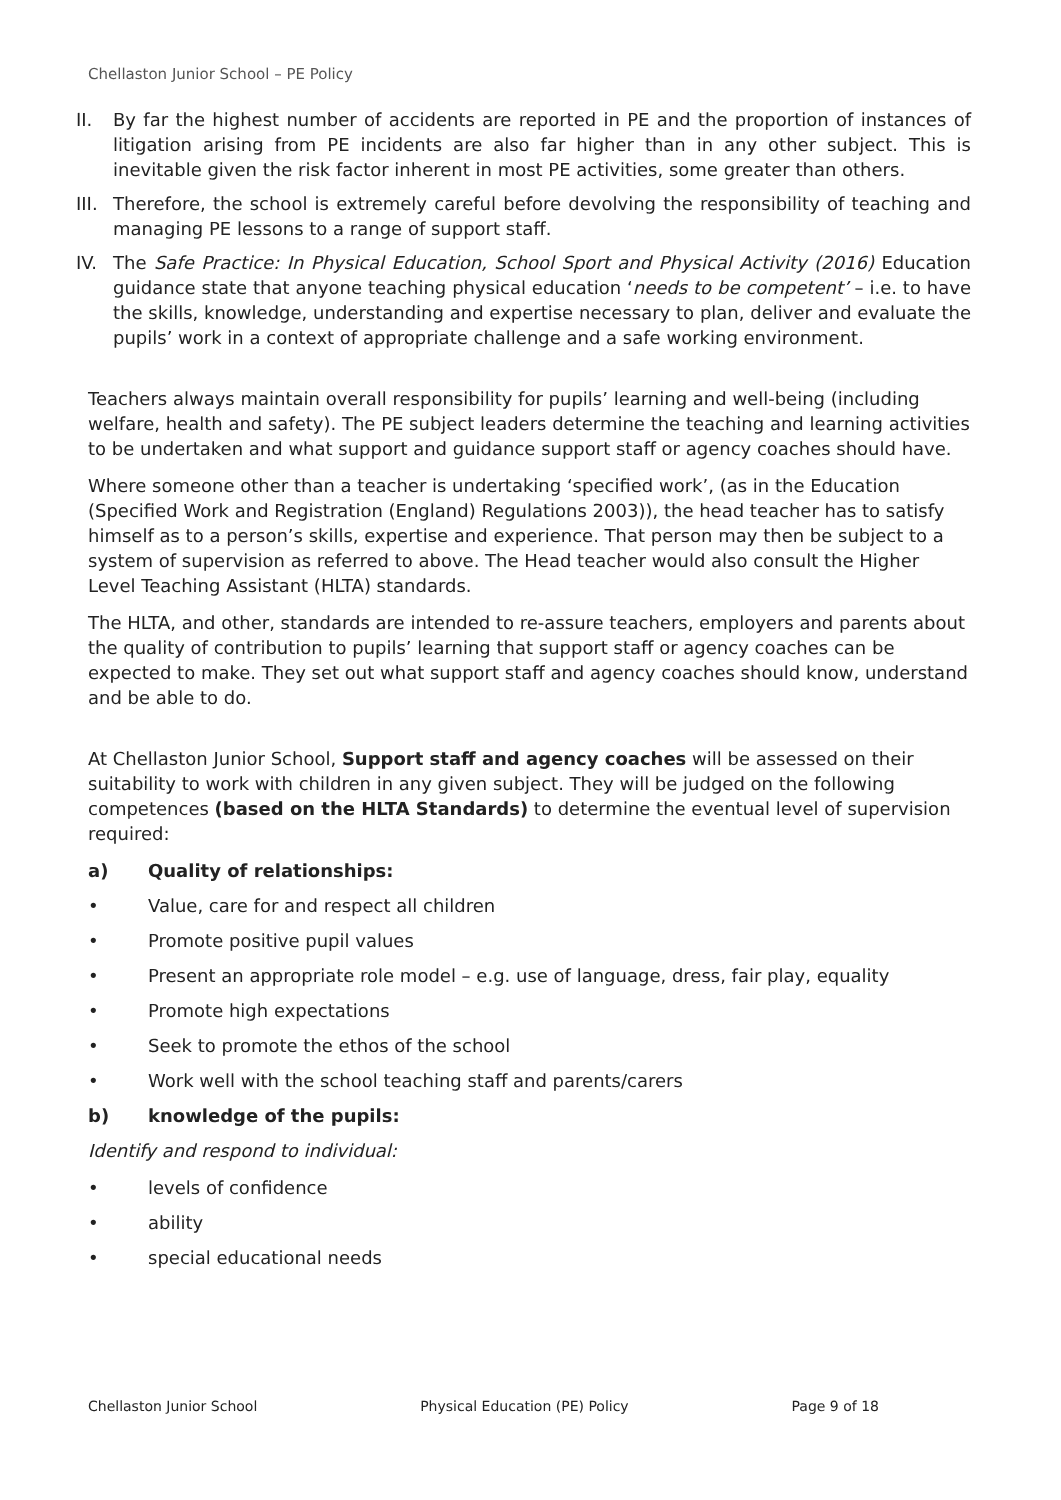Chellaston Junior School – PE Policy
II. By far the highest number of accidents are reported in PE and the proportion of instances of litigation arising from PE incidents are also far higher than in any other subject. This is inevitable given the risk factor inherent in most PE activities, some greater than others.
III. Therefore, the school is extremely careful before devolving the responsibility of teaching and managing PE lessons to a range of support staff.
IV. The Safe Practice: In Physical Education, School Sport and Physical Activity (2016) Education guidance state that anyone teaching physical education ‘needs to be competent’ – i.e. to have the skills, knowledge, understanding and expertise necessary to plan, deliver and evaluate the pupils’ work in a context of appropriate challenge and a safe working environment.
Teachers always maintain overall responsibility for pupils’ learning and well-being (including welfare, health and safety). The PE subject leaders determine the teaching and learning activities to be undertaken and what support and guidance support staff or agency coaches should have.
Where someone other than a teacher is undertaking ‘specified work’, (as in the Education (Specified Work and Registration (England) Regulations 2003)), the head teacher has to satisfy himself as to a person’s skills, expertise and experience. That person may then be subject to a system of supervision as referred to above. The Head teacher would also consult the Higher Level Teaching Assistant (HLTA) standards.
The HLTA, and other, standards are intended to re-assure teachers, employers and parents about the quality of contribution to pupils’ learning that support staff or agency coaches can be expected to make. They set out what support staff and agency coaches should know, understand and be able to do.
At Chellaston Junior School, Support staff and agency coaches will be assessed on their suitability to work with children in any given subject. They will be judged on the following competences (based on the HLTA Standards) to determine the eventual level of supervision required:
a) Quality of relationships:
• Value, care for and respect all children
• Promote positive pupil values
• Present an appropriate role model – e.g. use of language, dress, fair play, equality
• Promote high expectations
• Seek to promote the ethos of the school
• Work well with the school teaching staff and parents/carers
b) knowledge of the pupils:
Identify and respond to individual:
• levels of confidence
• ability
• special educational needs
Chellaston Junior School Physical Education (PE) Policy Page 9 of 18